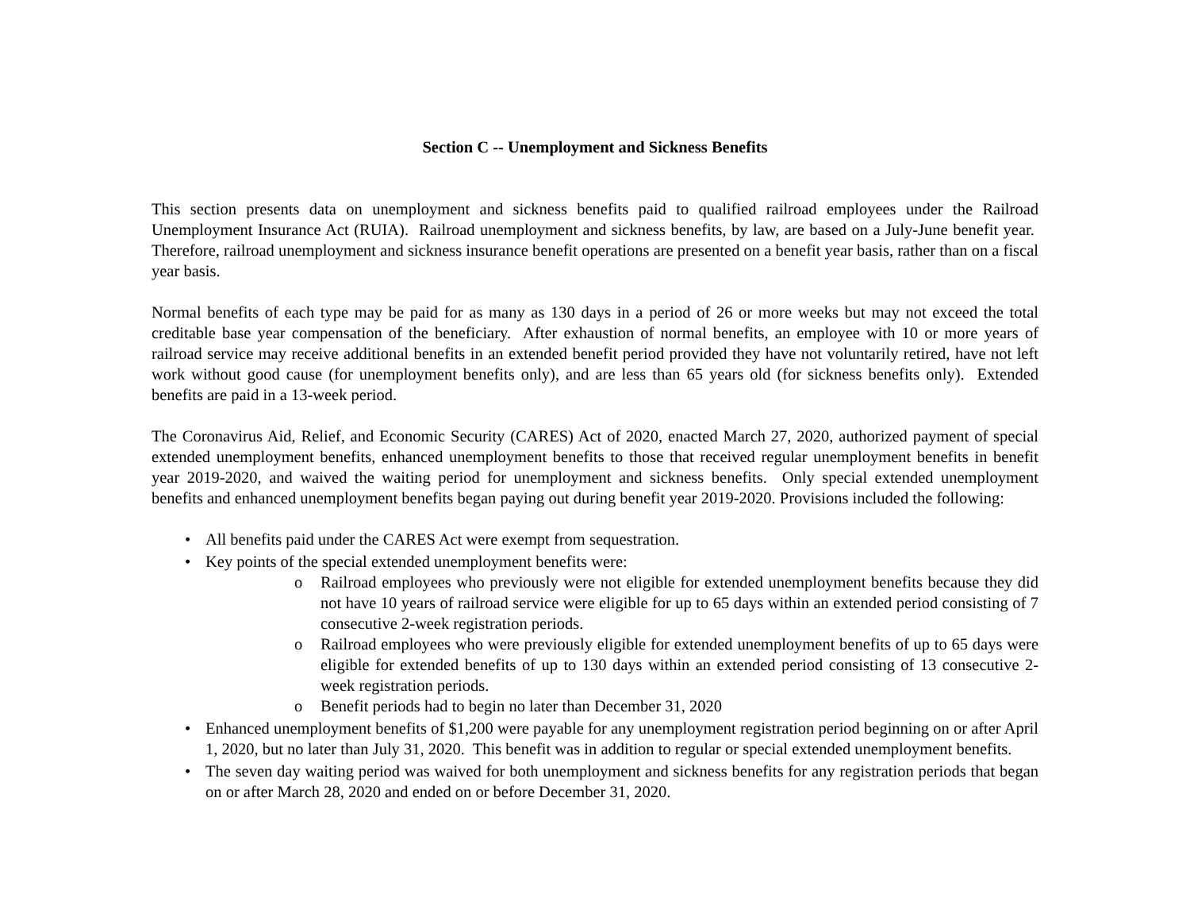Section C -- Unemployment and Sickness Benefits
This section presents data on unemployment and sickness benefits paid to qualified railroad employees under the Railroad Unemployment Insurance Act (RUIA). Railroad unemployment and sickness benefits, by law, are based on a July-June benefit year. Therefore, railroad unemployment and sickness insurance benefit operations are presented on a benefit year basis, rather than on a fiscal year basis.
Normal benefits of each type may be paid for as many as 130 days in a period of 26 or more weeks but may not exceed the total creditable base year compensation of the beneficiary. After exhaustion of normal benefits, an employee with 10 or more years of railroad service may receive additional benefits in an extended benefit period provided they have not voluntarily retired, have not left work without good cause (for unemployment benefits only), and are less than 65 years old (for sickness benefits only). Extended benefits are paid in a 13-week period.
The Coronavirus Aid, Relief, and Economic Security (CARES) Act of 2020, enacted March 27, 2020, authorized payment of special extended unemployment benefits, enhanced unemployment benefits to those that received regular unemployment benefits in benefit year 2019-2020, and waived the waiting period for unemployment and sickness benefits. Only special extended unemployment benefits and enhanced unemployment benefits began paying out during benefit year 2019-2020. Provisions included the following:
• All benefits paid under the CARES Act were exempt from sequestration.
• Key points of the special extended unemployment benefits were:
o Railroad employees who previously were not eligible for extended unemployment benefits because they did not have 10 years of railroad service were eligible for up to 65 days within an extended period consisting of 7 consecutive 2-week registration periods.
o Railroad employees who were previously eligible for extended unemployment benefits of up to 65 days were eligible for extended benefits of up to 130 days within an extended period consisting of 13 consecutive 2-week registration periods.
o Benefit periods had to begin no later than December 31, 2020
• Enhanced unemployment benefits of $1,200 were payable for any unemployment registration period beginning on or after April 1, 2020, but no later than July 31, 2020. This benefit was in addition to regular or special extended unemployment benefits.
• The seven day waiting period was waived for both unemployment and sickness benefits for any registration periods that began on or after March 28, 2020 and ended on or before December 31, 2020.